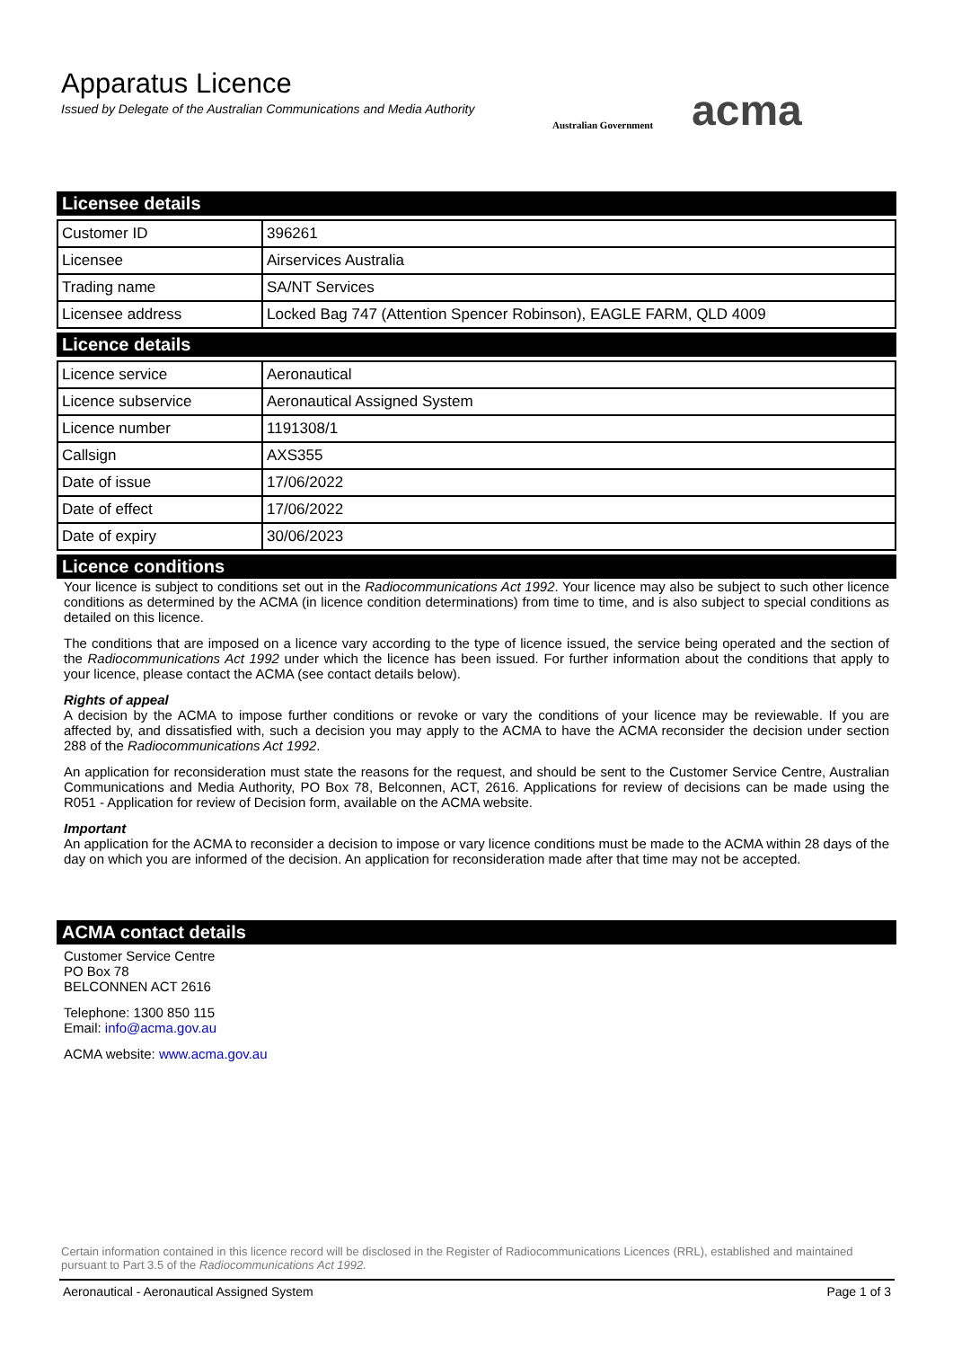Apparatus Licence
Issued by Delegate of the Australian Communications and Media Authority
Australian Government acma
Licensee details
| Customer ID | 396261 |
| Licensee | Airservices Australia |
| Trading name | SA/NT Services |
| Licensee address | Locked Bag 747 (Attention Spencer Robinson), EAGLE FARM, QLD 4009 |
Licence details
| Licence service | Aeronautical |
| Licence subservice | Aeronautical Assigned System |
| Licence number | 1191308/1 |
| Callsign | AXS355 |
| Date of issue | 17/06/2022 |
| Date of effect | 17/06/2022 |
| Date of expiry | 30/06/2023 |
Licence conditions
Your licence is subject to conditions set out in the Radiocommunications Act 1992. Your licence may also be subject to such other licence conditions as determined by the ACMA (in licence condition determinations) from time to time, and is also subject to special conditions as detailed on this licence.
The conditions that are imposed on a licence vary according to the type of licence issued, the service being operated and the section of the Radiocommunications Act 1992 under which the licence has been issued. For further information about the conditions that apply to your licence, please contact the ACMA (see contact details below).
Rights of appeal
A decision by the ACMA to impose further conditions or revoke or vary the conditions of your licence may be reviewable. If you are affected by, and dissatisfied with, such a decision you may apply to the ACMA to have the ACMA reconsider the decision under section 288 of the Radiocommunications Act 1992.
An application for reconsideration must state the reasons for the request, and should be sent to the Customer Service Centre, Australian Communications and Media Authority, PO Box 78, Belconnen, ACT, 2616. Applications for review of decisions can be made using the R051 - Application for review of Decision form, available on the ACMA website.
Important
An application for the ACMA to reconsider a decision to impose or vary licence conditions must be made to the ACMA within 28 days of the day on which you are informed of the decision. An application for reconsideration made after that time may not be accepted.
ACMA contact details
Customer Service Centre
PO Box 78
BELCONNEN ACT 2616
Telephone: 1300 850 115
Email: info@acma.gov.au
ACMA website: www.acma.gov.au
Certain information contained in this licence record will be disclosed in the Register of Radiocommunications Licences (RRL), established and maintained pursuant to Part 3.5 of the Radiocommunications Act 1992.
Aeronautical - Aeronautical Assigned System Page 1 of 3